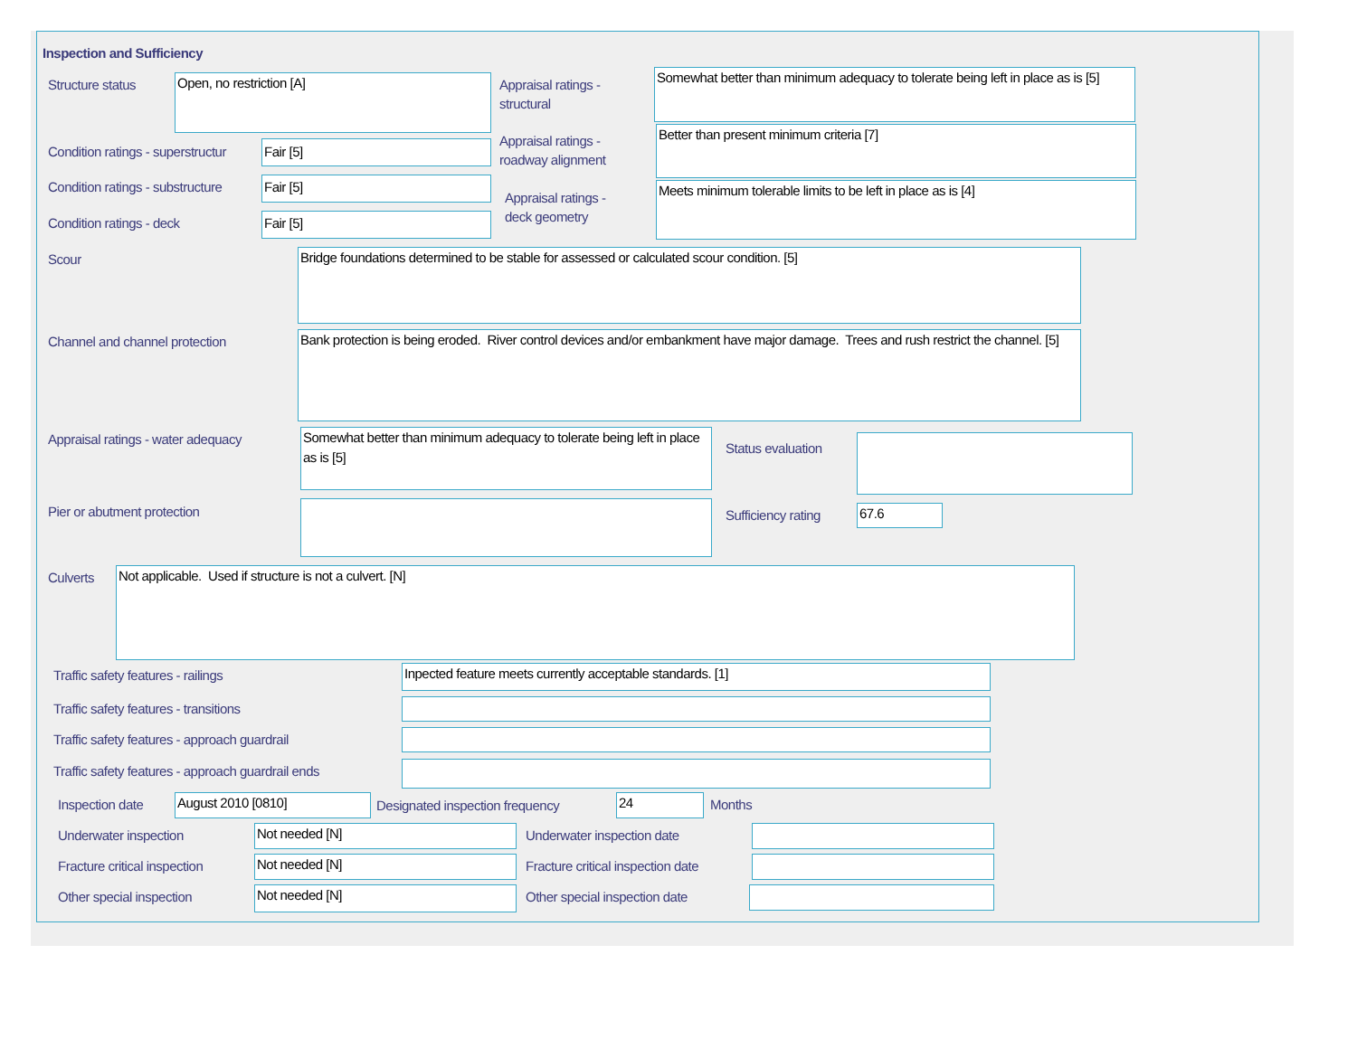Inspection and Sufficiency
Structure status Open, no restriction [A]
Appraisal ratings -
structural
Somewhat better than minimum adequacy to tolerate being left in place as is [5]
Condition ratings - superstructur
Fair [5]
Appraisal ratings -
roadway alignment
Better than present minimum criteria [7]
Condition ratings - substructure
Fair [5]
Appraisal ratings -
deck geometry
Meets minimum tolerable limits to be left in place as is [4]
Condition ratings - deck Fair [5]
Scour Bridge foundations determined to be stable for assessed or calculated scour condition. [5]
Channel and channel protection
Bank protection is being eroded. River control devices and/or embankment have major damage. Trees and rush restrict the channel. [5]
Appraisal ratings - water adequacy
Somewhat better than minimum adequacy to tolerate being left in place as is [5]
Status evaluation
Pier or abutment protection Sufficiency rating 67.6
Culverts Not applicable. Used if structure is not a culvert. [N]
Traffic safety features - railings
Inpected feature meets currently acceptable standards. [1]
Traffic safety features - transitions
Traffic safety features - approach guardrail
Traffic safety features - approach guardrail ends
Inspection date August 2010 [0810]
Designated inspection frequency
24 Months
Underwater inspection Not needed [N] Underwater inspection date
Fracture critical inspection Not needed [N]
Fracture critical inspection date
Other special inspection Not needed [N] Other special inspection date